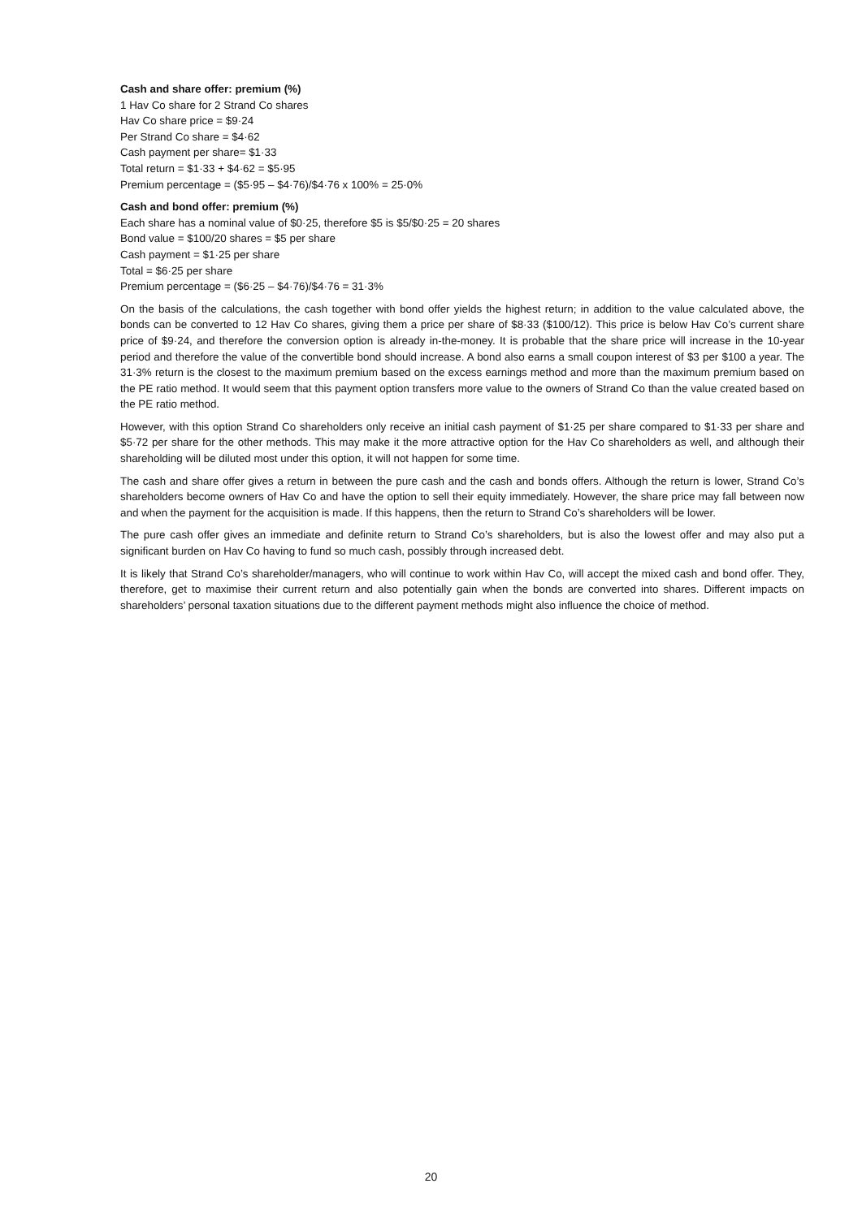Cash and share offer: premium (%)
1 Hav Co share for 2 Strand Co shares
Hav Co share price = $9·24
Per Strand Co share = $4·62
Cash payment per share= $1·33
Total return = $1·33 + $4·62 = $5·95
Premium percentage = ($5·95 – $4·76)/$4·76 x 100% = 25·0%
Cash and bond offer: premium (%)
Each share has a nominal value of $0·25, therefore $5 is $5/$0·25 = 20 shares
Bond value = $100/20 shares = $5 per share
Cash payment = $1·25 per share
Total = $6·25 per share
Premium percentage = ($6·25 – $4·76)/$4·76 = 31·3%
On the basis of the calculations, the cash together with bond offer yields the highest return; in addition to the value calculated above, the bonds can be converted to 12 Hav Co shares, giving them a price per share of $8·33 ($100/12). This price is below Hav Co’s current share price of $9·24, and therefore the conversion option is already in-the-money. It is probable that the share price will increase in the 10-year period and therefore the value of the convertible bond should increase. A bond also earns a small coupon interest of $3 per $100 a year. The 31·3% return is the closest to the maximum premium based on the excess earnings method and more than the maximum premium based on the PE ratio method. It would seem that this payment option transfers more value to the owners of Strand Co than the value created based on the PE ratio method.
However, with this option Strand Co shareholders only receive an initial cash payment of $1·25 per share compared to $1·33 per share and $5·72 per share for the other methods. This may make it the more attractive option for the Hav Co shareholders as well, and although their shareholding will be diluted most under this option, it will not happen for some time.
The cash and share offer gives a return in between the pure cash and the cash and bonds offers. Although the return is lower, Strand Co’s shareholders become owners of Hav Co and have the option to sell their equity immediately. However, the share price may fall between now and when the payment for the acquisition is made. If this happens, then the return to Strand Co’s shareholders will be lower.
The pure cash offer gives an immediate and definite return to Strand Co’s shareholders, but is also the lowest offer and may also put a significant burden on Hav Co having to fund so much cash, possibly through increased debt.
It is likely that Strand Co’s shareholder/managers, who will continue to work within Hav Co, will accept the mixed cash and bond offer. They, therefore, get to maximise their current return and also potentially gain when the bonds are converted into shares. Different impacts on shareholders’ personal taxation situations due to the different payment methods might also influence the choice of method.
20